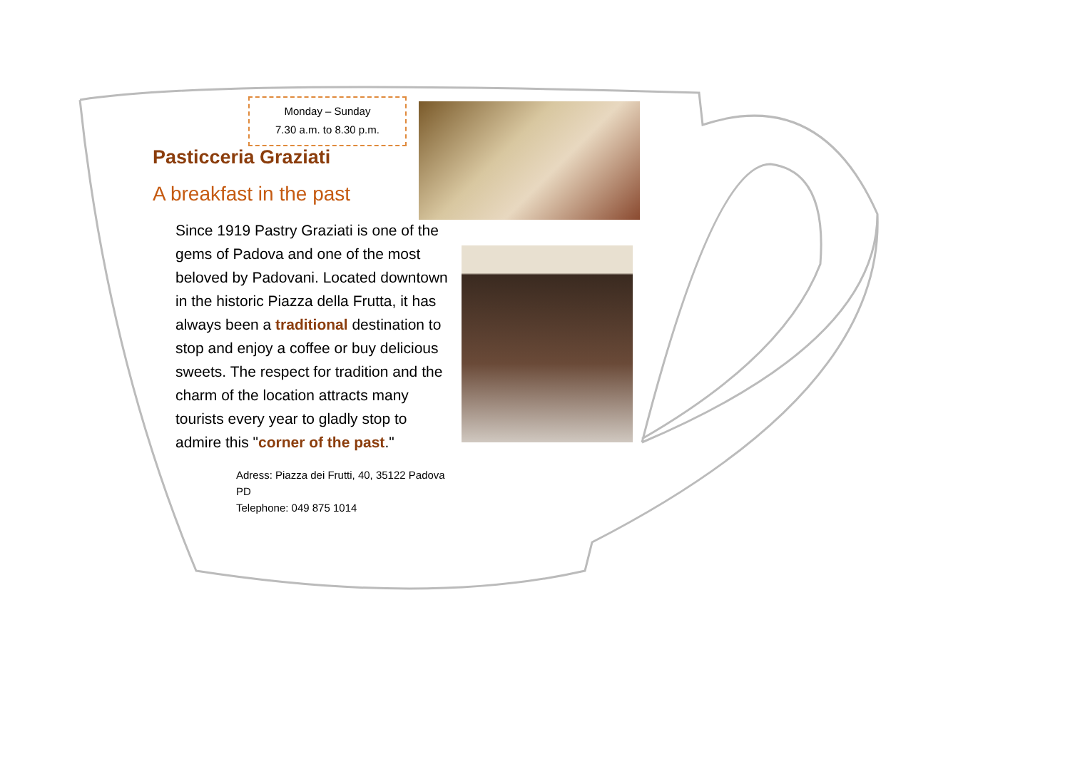Monday – Sunday
7.30 a.m. to 8.30 p.m.
Pasticceria Graziati
A breakfast in the past
Since 1919 Pastry Graziati is one of the gems of Padova and one of the most beloved by Padovani. Located downtown in the historic Piazza della Frutta, it has always been a traditional destination to stop and enjoy a coffee or buy delicious sweets. The respect for tradition and the charm of the location attracts many tourists every year to gladly stop to admire this "corner of the past."
Adress: Piazza dei Frutti, 40, 35122 Padova PD
Telephone: 049 875 1014